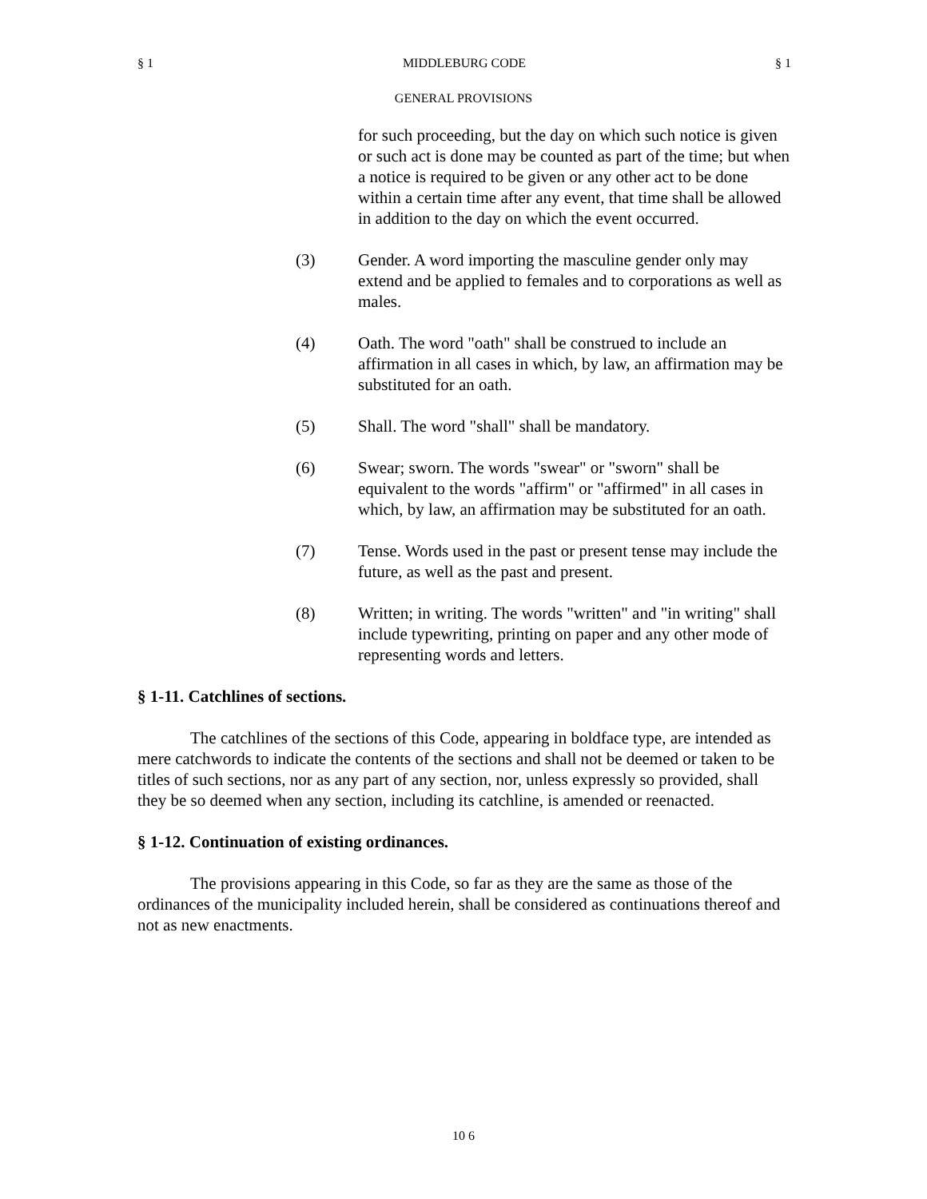§ 1 MIDDLEBURG CODE § 1
GENERAL PROVISIONS
for such proceeding, but the day on which such notice is given or such act is done may be counted as part of the time; but when a notice is required to be given or any other act to be done within a certain time after any event, that time shall be allowed in addition to the day on which the event occurred.
(3) Gender. A word importing the masculine gender only may extend and be applied to females and to corporations as well as males.
(4) Oath. The word "oath" shall be construed to include an affirmation in all cases in which, by law, an affirmation may be substituted for an oath.
(5) Shall. The word "shall" shall be mandatory.
(6) Swear; sworn. The words "swear" or "sworn" shall be equivalent to the words "affirm" or "affirmed" in all cases in which, by law, an affirmation may be substituted for an oath.
(7) Tense. Words used in the past or present tense may include the future, as well as the past and present.
(8) Written; in writing. The words "written" and "in writing" shall include typewriting, printing on paper and any other mode of representing words and letters.
§ 1-11. Catchlines of sections.
The catchlines of the sections of this Code, appearing in boldface type, are intended as mere catchwords to indicate the contents of the sections and shall not be deemed or taken to be titles of such sections, nor as any part of any section, nor, unless expressly so provided, shall they be so deemed when any section, including its catchline, is amended or reenacted.
§ 1-12. Continuation of existing ordinances.
The provisions appearing in this Code, so far as they are the same as those of the ordinances of the municipality included herein, shall be considered as continuations thereof and not as new enactments.
10 6